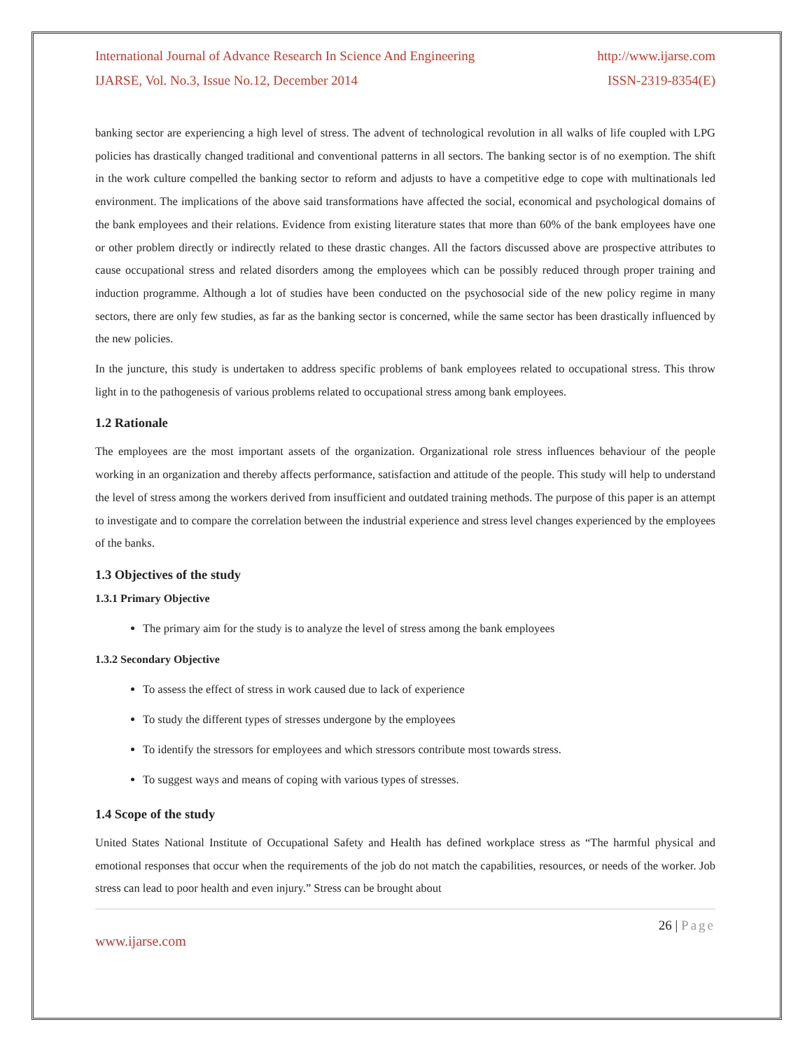International Journal of Advance Research In Science And Engineering http://www.ijarse.com
IJARSE, Vol. No.3, Issue No.12, December 2014 ISSN-2319-8354(E)
banking sector are experiencing a high level of stress. The advent of technological revolution in all walks of life coupled with LPG policies has drastically changed traditional and conventional patterns in all sectors. The banking sector is of no exemption. The shift in the work culture compelled the banking sector to reform and adjusts to have a competitive edge to cope with multinationals led environment. The implications of the above said transformations have affected the social, economical and psychological domains of the bank employees and their relations. Evidence from existing literature states that more than 60% of the bank employees have one or other problem directly or indirectly related to these drastic changes. All the factors discussed above are prospective attributes to cause occupational stress and related disorders among the employees which can be possibly reduced through proper training and induction programme. Although a lot of studies have been conducted on the psychosocial side of the new policy regime in many sectors, there are only few studies, as far as the banking sector is concerned, while the same sector has been drastically influenced by the new policies.
In the juncture, this study is undertaken to address specific problems of bank employees related to occupational stress. This throw light in to the pathogenesis of various problems related to occupational stress among bank employees.
1.2 Rationale
The employees are the most important assets of the organization. Organizational role stress influences behaviour of the people working in an organization and thereby affects performance, satisfaction and attitude of the people. This study will help to understand the level of stress among the workers derived from insufficient and outdated training methods. The purpose of this paper is an attempt to investigate and to compare the correlation between the industrial experience and stress level changes experienced by the employees of the banks.
1.3 Objectives of the study
1.3.1 Primary Objective
The primary aim for the study is to analyze the level of stress among the bank employees
1.3.2 Secondary Objective
To assess the effect of stress in work caused due to lack of experience
To study the different types of stresses undergone by the employees
To identify the stressors for employees and which stressors contribute most towards stress.
To suggest ways and means of coping with various types of stresses.
1.4 Scope of the study
United States National Institute of Occupational Safety and Health has defined workplace stress as “The harmful physical and emotional responses that occur when the requirements of the job do not match the capabilities, resources, or needs of the worker. Job stress can lead to poor health and even injury.” Stress can be brought about
26 | Page
www.ijarse.com